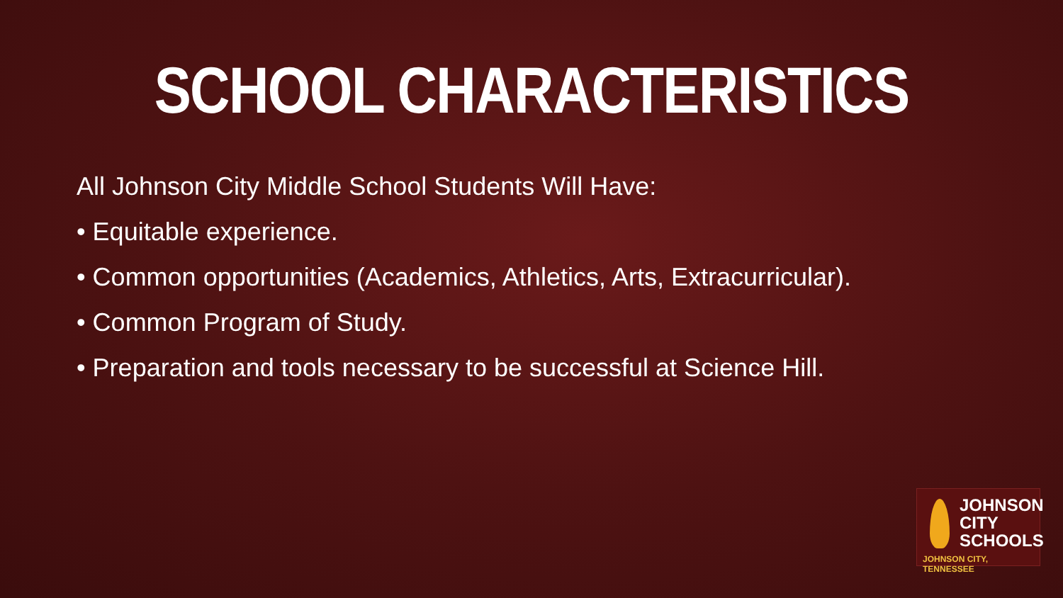SCHOOL CHARACTERISTICS
All Johnson City Middle School Students Will Have:
• Equitable experience.
• Common opportunities (Academics, Athletics, Arts, Extracurricular).
• Common Program of Study.
• Preparation and tools necessary to be successful at Science Hill.
JOHNSON
CITY
SCHOOLS
JOHNSON CITY, TENNESSEE